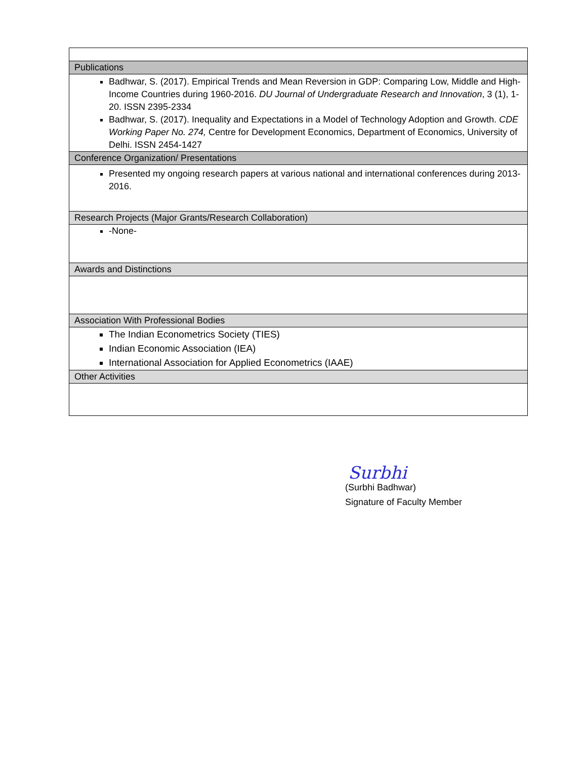| Publications |
| Badhwar, S. (2017). Empirical Trends and Mean Reversion in GDP: Comparing Low, Middle and High- Income Countries during 1960-2016. DU Journal of Undergraduate Research and Innovation , 3 (1), 1-20. ISSN 2395-2334 Badhwar, S. (2017). Inequality and Expectations in a Model of Technology Adoption and Growth. CDE Working Paper No. 274, Centre for Development Economics, Department of Economics, University of Delhi. ISSN 2454-1427 |
| Conference Organization/ Presentations |
| Presented my ongoing research papers at various national and international conferences during 2013-2016. |
| Research Projects (Major Grants/Research Collaboration) |
| -None- |
| Awards and Distinctions |
| Association With Professional Bodies |
| The Indian Econometrics Society (TIES) Indian Economic Association (IEA) International Association for Applied Econometrics (IAAE) |
| Other Activities |
Surbhi
(Surbhi Badhwar)
Signature of Faculty Member